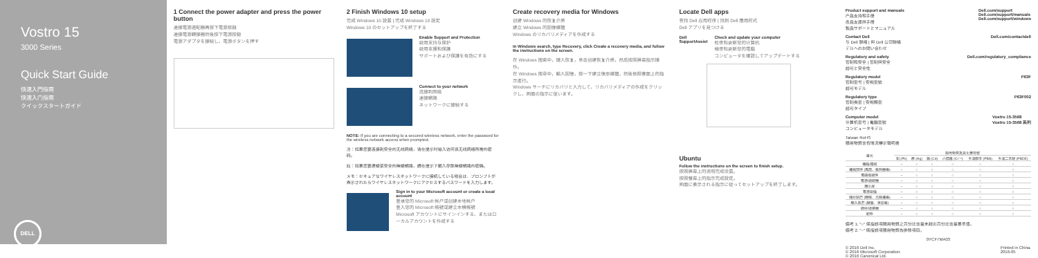Vostro 15
3000 Series
Quick Start Guide
快速入門指南
快速入门指南
クイックスタートガイド
DELL
1 Connect the power adapter and press the power button
連接電源適配器再按下電源按鈕
連接電源轉接器然後按下電源按鈕
電源アダプタを接続し、電源ボタンを押す
2 Finish Windows 10 setup
完成 Windows 10 設置 | 完成 Windows 10 設定
Windows 10 のセットアップを終了する
Enable Support and Protection
啟用支持与保护
啟用支援和保護
サポートおよび保護を有効にする
Connect to your network
连接到网络
連接網路
ネットワークに接続する
NOTE: If you are connecting to a secured wireless network, enter the password for the wireless network access when prompted.
注：如果您要连接到安全的无线网络，请在提示时输入访问该无线网络所需的密码。
註：如果您要連線至安全的無線網路，請在提示下輸入存取無線網路的密碼。
メモ：セキュアなワイヤレスネットワークに接続している場合は、プロンプトが表示されたらワイヤレスネットワークにアクセスするパスワードを入力します。
Sign in to your Microsoft account or create a local account
登录您的 Microsoft 帐户或创建本地帐户
登入您的 Microsoft 帳號或建立本機帳號
Microsoft アカウントにサインインする、またはローカルアカウントを作成する
Create recovery media for Windows
创建 Windows 的恢复介质
建立 Windows 的回復媒體
Windows のリカバリメディアを作成する
In Windows search, type Recovery, click Create a recovery media, and follow the instructions on the screen.
在 Windows 搜索中，键入恢复，单击创建恢复介质，然后按照屏幕指示操作。
在 Windows 搜尋中，輸入回復，按一下建立復原媒體，然後依照畫面上的指示進行。
Windows サーチにリカバリと入力して、リカバリメディアの作成をクリックし、画面の指示に従います。
Locate Dell apps
查找 Dell 应用程序 | 找到 Dell 應用程式
Dell アプリを見つける
Dell
SupportAssist
Check and update your computer
检查和更新您的计算机
檢查和更新您的電腦
コンピュータを確認してアップデートする
Ubuntu
Follow the instructions on the screen to finish setup.
按照屏幕上的说明完成设置。
按照螢幕上的指示完成設定。
画面に表示される指示に従ってセットアップを終了します。
Product support and manuals
产品支持和手册
產品支援與手冊
製品サポートとマニュアル
Dell.com/support
Dell.com/support/manuals
Dell.com/support/windows
Contact Dell
与 Dell 联络 | 與 Dell 公司聯絡
デルへのお問い合わせ
Dell.com/contactdell
Regulatory and safety
管制和安全 | 管制與安全
認可と安全性
Dell.com/regulatory_compliance
Regulatory model
管制型号 | 安規型號
認可モデル
P63F
Regulatory type
管制类型 | 安規類型
認可タイプ
P63F002
Computer model
计算机型号 | 電腦型號
コンピュータモデル
Vostro 15-3568
Vostro 15-3568 系列
Taiwan RoHS
限用物質含有情況標示聲明書
| 單元 | 限用物質及其化學符號 | | | | | |
| --- | --- | --- | --- | --- | --- | --- |
| | 鉛 (Pb) | 汞 (Hg) | 鎘 (Cd) | 六價鉻 (Cr⁺⁶) | 多溴聯苯 (PBB) | 多溴二苯醚 (PBDE) |
| 機箱/擋板 | − | ○ | ○ | ○ | ○ | ○ |
| 機械部件 (風扇、散熱器等) | − | ○ | ○ | ○ | ○ | ○ |
| 電路板組件 | − | ○ | ○ | ○ | ○ | ○ |
| 電源/適配器 | − | ○ | ○ | ○ | ○ | ○ |
| 顯示屏 | − | ○ | ○ | ○ | ○ | ○ |
| 電源設備 | − | ○ | ○ | ○ | ○ | ○ |
| 儲存裝置 (硬碟、光碟機等) | − | ○ | ○ | ○ | ○ | ○ |
| 輸入裝置 (鍵盤、滑鼠等) | − | ○ | ○ | ○ | ○ | ○ |
| 線材/連接器 | − | ○ | ○ | ○ | ○ | ○ |
| 配件 | − | ○ | ○ | ○ | ○ | ○ |
備考 1. "○" 係指該項限用物質之百分比含量未超出百分比含量基準值。
備考 2. "−" 係指該項限用物質為排除項目。
0YCF7MA03
© 2016 Dell Inc.
© 2016 Microsoft Corporation.
© 2016 Canonical Ltd.
Printed in China.
2016-05